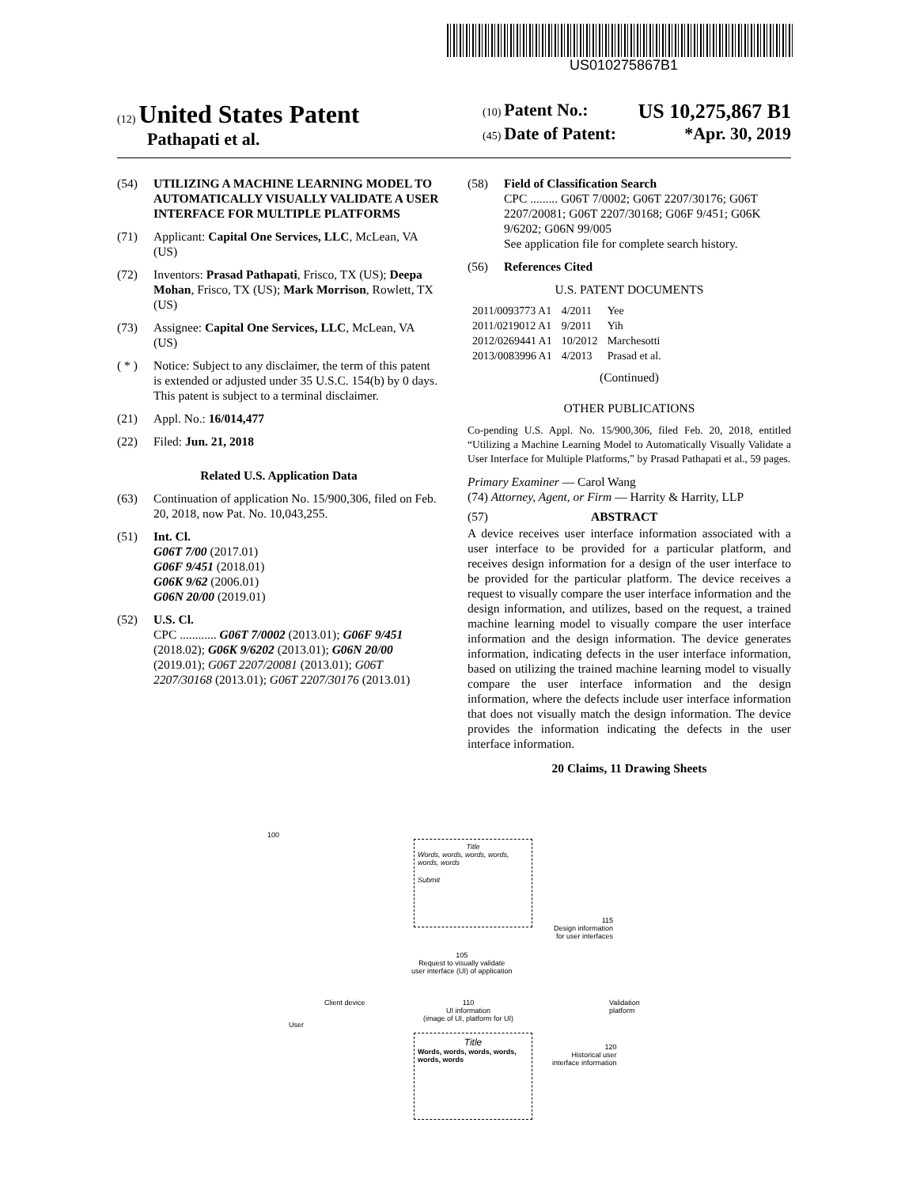US010275867B1
(12) United States Patent
Pathapati et al.
(10) Patent No.: US 10,275,867 B1
(45) Date of Patent: *Apr. 30, 2019
(54) UTILIZING A MACHINE LEARNING MODEL TO AUTOMATICALLY VISUALLY VALIDATE A USER INTERFACE FOR MULTIPLE PLATFORMS
(71) Applicant: Capital One Services, LLC, McLean, VA (US)
(72) Inventors: Prasad Pathapati, Frisco, TX (US); Deepa Mohan, Frisco, TX (US); Mark Morrison, Rowlett, TX (US)
(73) Assignee: Capital One Services, LLC, McLean, VA (US)
( * ) Notice: Subject to any disclaimer, the term of this patent is extended or adjusted under 35 U.S.C. 154(b) by 0 days.
This patent is subject to a terminal disclaimer.
(21) Appl. No.: 16/014,477
(22) Filed: Jun. 21, 2018
Related U.S. Application Data
(63) Continuation of application No. 15/900,306, filed on Feb. 20, 2018, now Pat. No. 10,043,255.
(51) Int. Cl.
G06T 7/00 (2017.01)
G06F 9/451 (2018.01)
G06K 9/62 (2006.01)
G06N 20/00 (2019.01)
(52) U.S. Cl.
CPC ............ G06T 7/0002 (2013.01); G06F 9/451 (2018.02); G06K 9/6202 (2013.01); G06N 20/00 (2019.01); G06T 2207/20081 (2013.01); G06T 2207/30168 (2013.01); G06T 2207/30176 (2013.01)
(58) Field of Classification Search
CPC ......... G06T 7/0002; G06T 2207/30176; G06T 2207/20081; G06T 2207/30168; G06F 9/451; G06K 9/6202; G06N 99/005
See application file for complete search history.
(56) References Cited
U.S. PATENT DOCUMENTS
| 2011/0093773 A1 | 4/2011 | Yee |
| 2011/0219012 A1 | 9/2011 | Yih |
| 2012/0269441 A1 | 10/2012 | Marchesotti |
| 2013/0083996 A1 | 4/2013 | Prasad et al. |
(Continued)
OTHER PUBLICATIONS
Co-pending U.S. Appl. No. 15/900,306, filed Feb. 20, 2018, entitled “Utilizing a Machine Learning Model to Automatically Visually Validate a User Interface for Multiple Platforms,” by Prasad Pathapati et al., 59 pages.
Primary Examiner — Carol Wang
(74) Attorney, Agent, or Firm — Harrity & Harrity, LLP
(57) ABSTRACT
A device receives user interface information associated with a user interface to be provided for a particular platform, and receives design information for a design of the user interface to be provided for the particular platform. The device receives a request to visually compare the user interface information and the design information, and utilizes, based on the request, a trained machine learning model to visually compare the user interface information and the design information. The device generates information, indicating defects in the user interface information, based on utilizing the trained machine learning model to visually compare the user interface information and the design information, where the defects include user interface information that does not visually match the design information. The device provides the information indicating the defects in the user interface information.
20 Claims, 11 Drawing Sheets
100
Title
Words, words, words, words, words, words
Submit
115
Design information
for user interfaces
105
Request to visually validate
user interface (UI) of application
User
Client device
Validation
platform
110
UI information
(image of UI, platform for UI)
Title
Words, words, words, words, words, words
120
Historical user
interface information